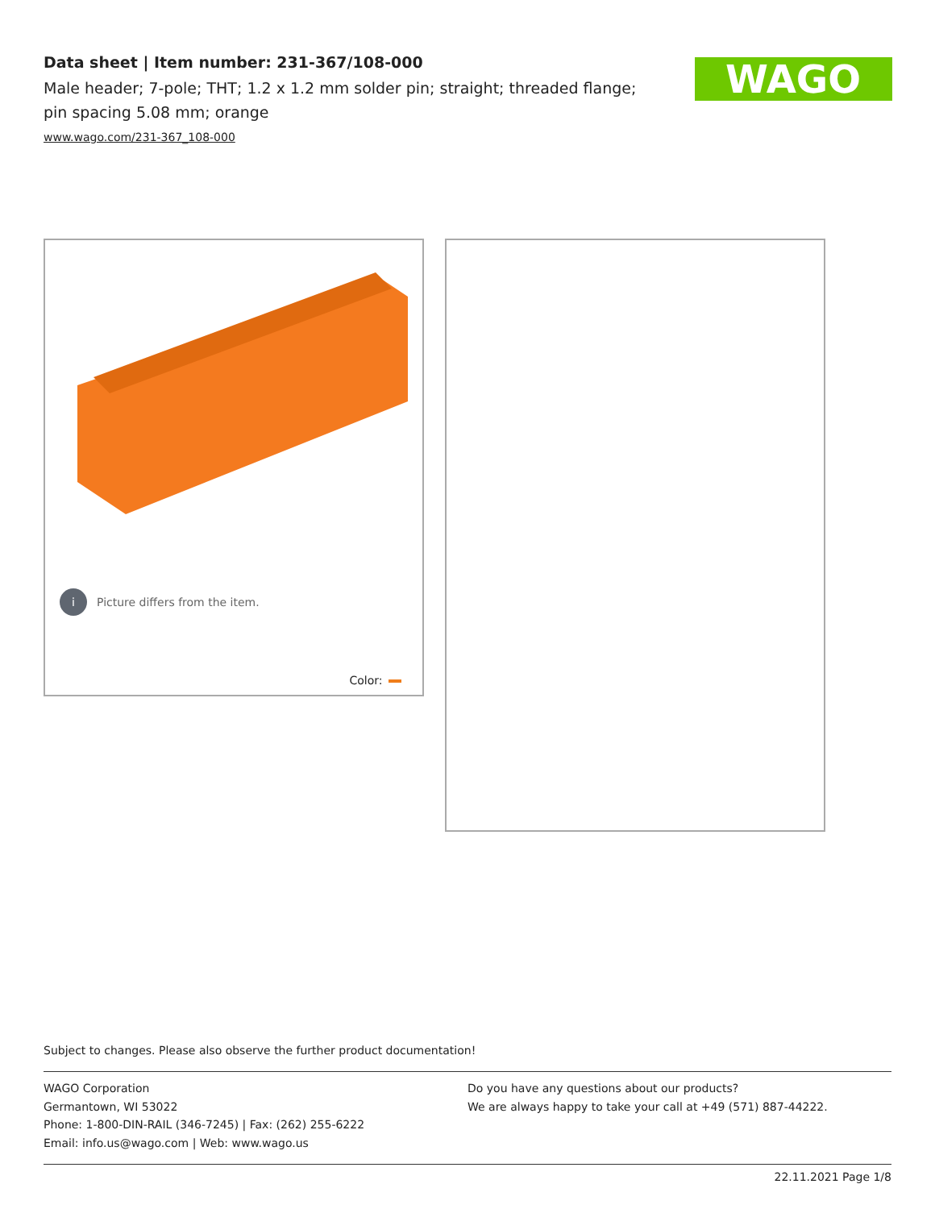Data sheet | Item number: 231-367/108-000
Male header; 7-pole; THT; 1.2 x 1.2 mm solder pin; straight; threaded flange; pin spacing 5.08 mm; orange
www.wago.com/231-367_108-000
WAGO
i Picture differs from the item.
Color:
Subject to changes. Please also observe the further product documentation!
WAGO Corporation
Germantown, WI 53022
Phone: 1-800-DIN-RAIL (346-7245) | Fax: (262) 255-6222
Email: info.us@wago.com | Web: www.wago.us
Do you have any questions about our products?
We are always happy to take your call at +49 (571) 887-44222.
22.11.2021 Page 1/8